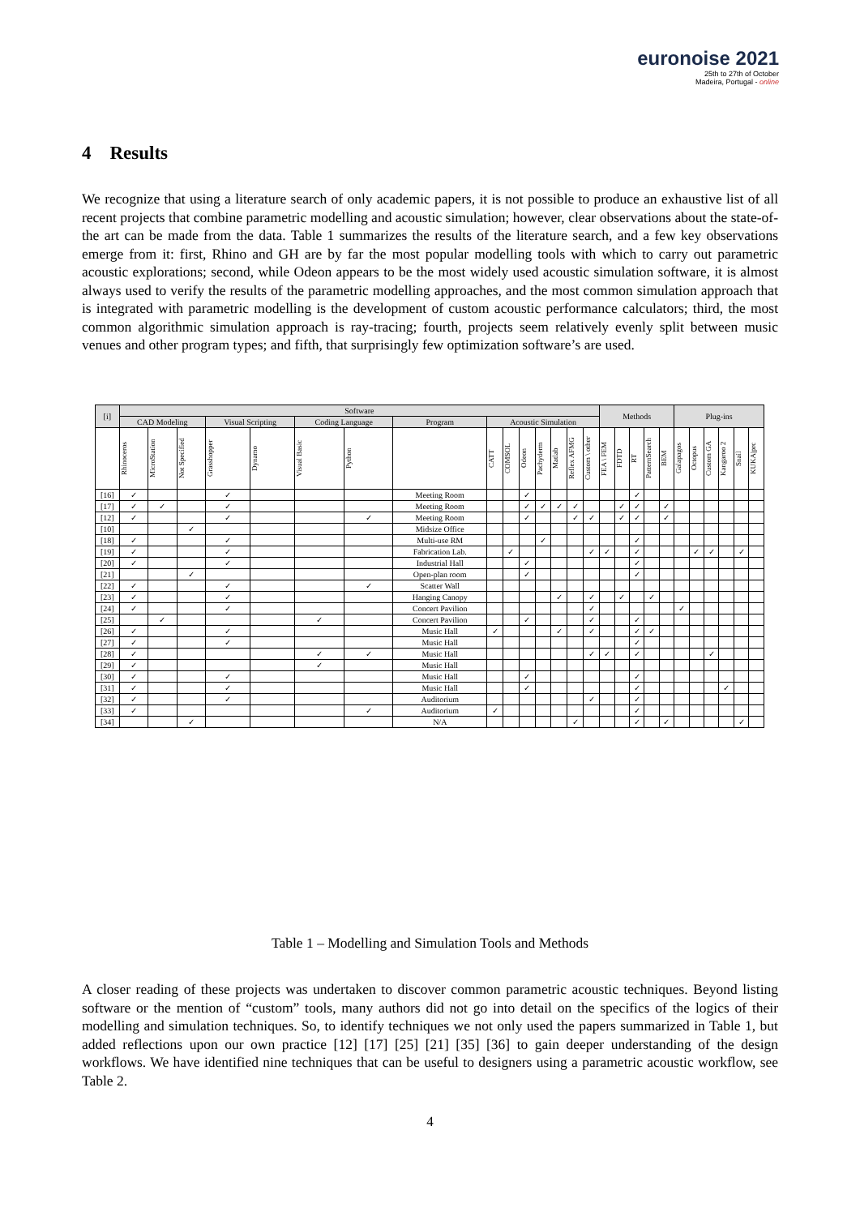euronoise 2021
25th to 27th of October
Madeira, Portugal - online
4 Results
We recognize that using a literature search of only academic papers, it is not possible to produce an exhaustive list of all recent projects that combine parametric modelling and acoustic simulation; however, clear observations about the state-of-the art can be made from the data. Table 1 summarizes the results of the literature search, and a few key observations emerge from it: first, Rhino and GH are by far the most popular modelling tools with which to carry out parametric acoustic explorations; second, while Odeon appears to be the most widely used acoustic simulation software, it is almost always used to verify the results of the parametric modelling approaches, and the most common simulation approach that is integrated with parametric modelling is the development of custom acoustic performance calculators; third, the most common algorithmic simulation approach is ray-tracing; fourth, projects seem relatively evenly split between music venues and other program types; and fifth, that surprisingly few optimization software’s are used.
| [i] | Software | | | | | | | | | | | | | | | Methods | | | | | Plug-ins | | | | | |
| --- | --- | --- | --- | --- | --- | --- | --- | --- | --- | --- | --- | --- | --- | --- | --- | --- | --- | --- | --- | --- | --- | --- | --- | --- | --- | --- |
| | CAD Modeling | | | Visual Scripting | | Coding Language | | Program | Acoustic Simulation | | | | | | | | | | | | | | | | | |
| | Rhinoceros | MicroStation | Not Specified | Grasshopper | Dynamo | Visual Basic | Python | | CATT | COMSOL | Odeon | Pachyderm | Matlab | Reflex AFMG | Custom \ other | FEA \ FEM | FDTD | RT | PatternSearch | BEM | Galapagos | Octopus | Custom GA | Kangaroo 2 | Snail | KUKA/prc |
| [16] | ✓ | | | ✓ | | | | Meeting Room | | | ✓ | | | | | | | ✓ | | | | | | | | |
| [17] | ✓ | ✓ | | ✓ | | | | Meeting Room | | | ✓ | ✓ | ✓ | ✓ | | | ✓ | ✓ | | ✓ | | | | | | |
| [12] | ✓ | | | ✓ | | | ✓ | Meeting Room | | | ✓ | | | ✓ | ✓ | | ✓ | ✓ | | ✓ | | | | | | |
| [10] | | | ✓ | | | | | Midsize Office | | | | | | | | | | | | | | | | | | |
| [18] | ✓ | | | ✓ | | | | Multi-use RM | | | | ✓ | | | | | | ✓ | | | | | | | | |
| [19] | ✓ | | | ✓ | | | | Fabrication Lab. | | ✓ | | | | | ✓ | ✓ | | ✓ | | | | ✓ | ✓ | | ✓ | |
| [20] | ✓ | | | ✓ | | | | Industrial Hall | | | ✓ | | | | | | | ✓ | | | | | | | | |
| [21] | | | ✓ | | | | | Open-plan room | | | ✓ | | | | | | | ✓ | | | | | | | | |
| [22] | ✓ | | | ✓ | | | ✓ | Scatter Wall | | | | | | | | | | | | | | | | | | |
| [23] | ✓ | | | ✓ | | | | Hanging Canopy | | | | | ✓ | | ✓ | | ✓ | | ✓ | | | | | | | |
| [24] | ✓ | | | ✓ | | | | Concert Pavilion | | | | | | | ✓ | | | | | | ✓ | | | | | |
| [25] | | ✓ | | | | ✓ | | Concert Pavilion | | | ✓ | | | | ✓ | | | ✓ | | | | | | | | |
| [26] | ✓ | | | ✓ | | | | Music Hall | ✓ | | | | ✓ | | ✓ | | | ✓ | ✓ | | | | | | | |
| [27] | ✓ | | | ✓ | | | | Music Hall | | | | | | | | | | ✓ | | | | | | | | |
| [28] | ✓ | | | | | ✓ | ✓ | Music Hall | | | | | | | ✓ | ✓ | | ✓ | | | | | ✓ | | | |
| [29] | ✓ | | | | | ✓ | | Music Hall | | | | | | | | | | | | | | | | | | |
| [30] | ✓ | | | ✓ | | | | Music Hall | | | ✓ | | | | | | | ✓ | | | | | | | | |
| [31] | ✓ | | | ✓ | | | | Music Hall | | | ✓ | | | | | | | ✓ | | | | | | ✓ | | |
| [32] | ✓ | | | ✓ | | | | Auditorium | | | | | | | ✓ | | | ✓ | | | | | | | | |
| [33] | ✓ | | | | | | ✓ | Auditorium | ✓ | | | | | | | | | ✓ | | | | | | | | |
| [34] | | | ✓ | | | | | N/A | | | | | | ✓ | | | | ✓ | | ✓ | | | | | ✓ | |
Table 1 – Modelling and Simulation Tools and Methods
A closer reading of these projects was undertaken to discover common parametric acoustic techniques. Beyond listing software or the mention of “custom” tools, many authors did not go into detail on the specifics of the logics of their modelling and simulation techniques. So, to identify techniques we not only used the papers summarized in Table 1, but added reflections upon our own practice [12] [17] [25] [21] [35] [36] to gain deeper understanding of the design workflows. We have identified nine techniques that can be useful to designers using a parametric acoustic workflow, see Table 2.
4